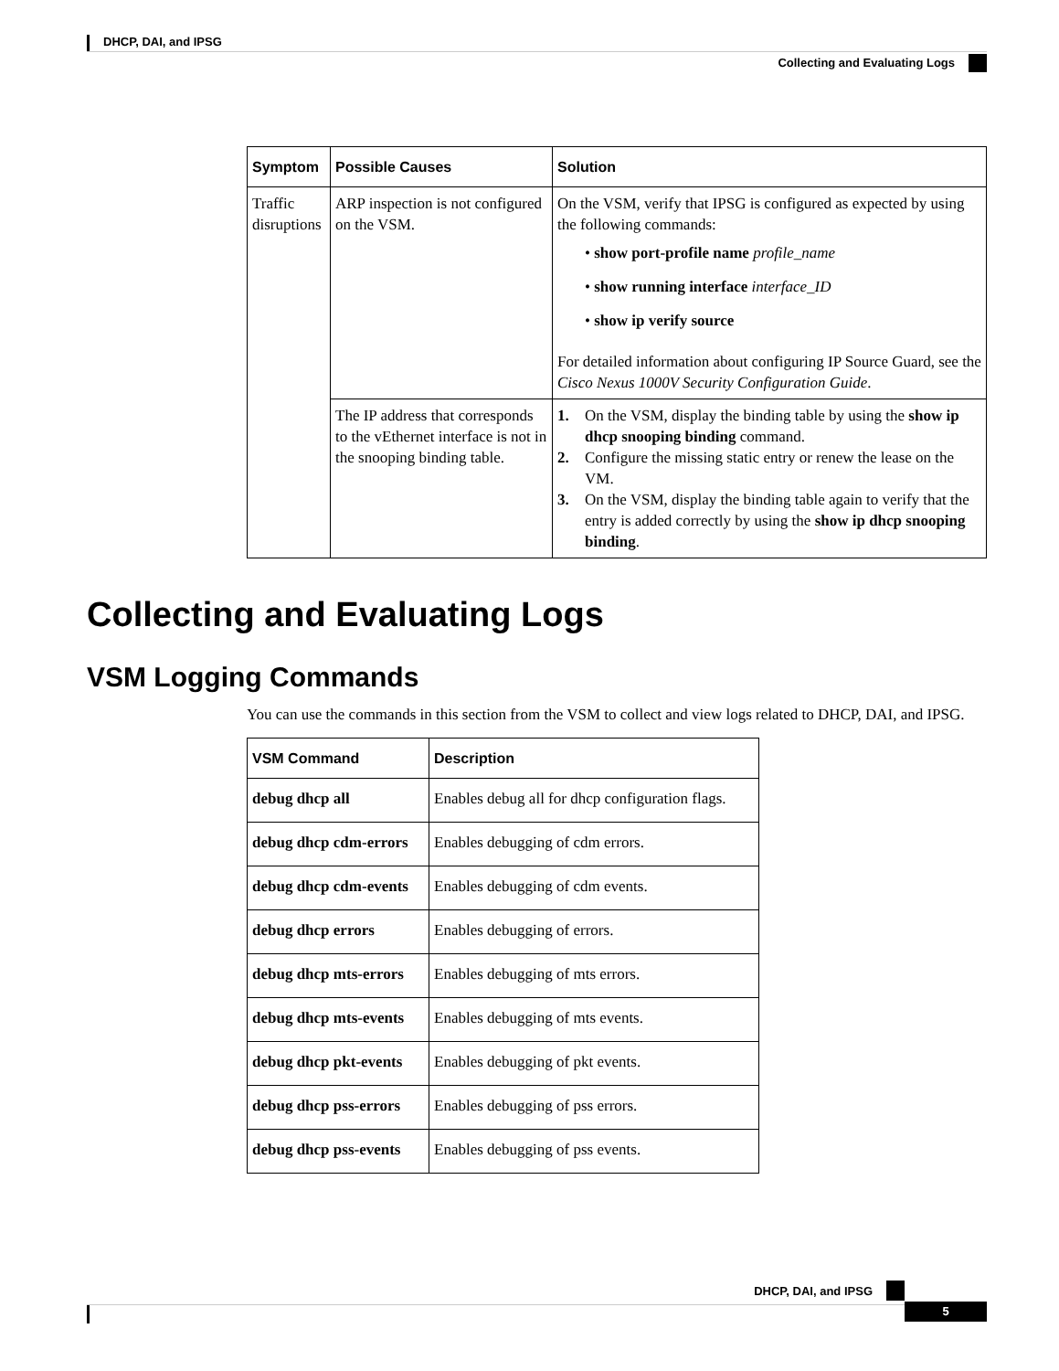DHCP, DAI, and IPSG
Collecting and Evaluating Logs
| Symptom | Possible Causes | Solution |
| --- | --- | --- |
| Traffic disruptions | ARP inspection is not configured on the VSM. | On the VSM, verify that IPSG is configured as expected by using the following commands: • show port-profile name profile_name • show running interface interface_ID • show ip verify source For detailed information about configuring IP Source Guard, see the Cisco Nexus 1000V Security Configuration Guide . |
| | The IP address that corresponds to the vEthernet interface is not in the snooping binding table. | 1. On the VSM, display the binding table by using the show ip dhcp snooping binding command. 2. Configure the missing static entry or renew the lease on the VM. 3. On the VSM, display the binding table again to verify that the entry is added correctly by using the show ip dhcp snooping binding . |
Collecting and Evaluating Logs
VSM Logging Commands
You can use the commands in this section from the VSM to collect and view logs related to DHCP, DAI, and IPSG.
| VSM Command | Description |
| --- | --- |
| debug dhcp all | Enables debug all for dhcp configuration flags. |
| debug dhcp cdm-errors | Enables debugging of cdm errors. |
| debug dhcp cdm-events | Enables debugging of cdm events. |
| debug dhcp errors | Enables debugging of errors. |
| debug dhcp mts-errors | Enables debugging of mts errors. |
| debug dhcp mts-events | Enables debugging of mts events. |
| debug dhcp pkt-events | Enables debugging of pkt events. |
| debug dhcp pss-errors | Enables debugging of pss errors. |
| debug dhcp pss-events | Enables debugging of pss events. |
DHCP, DAI, and IPSG
5